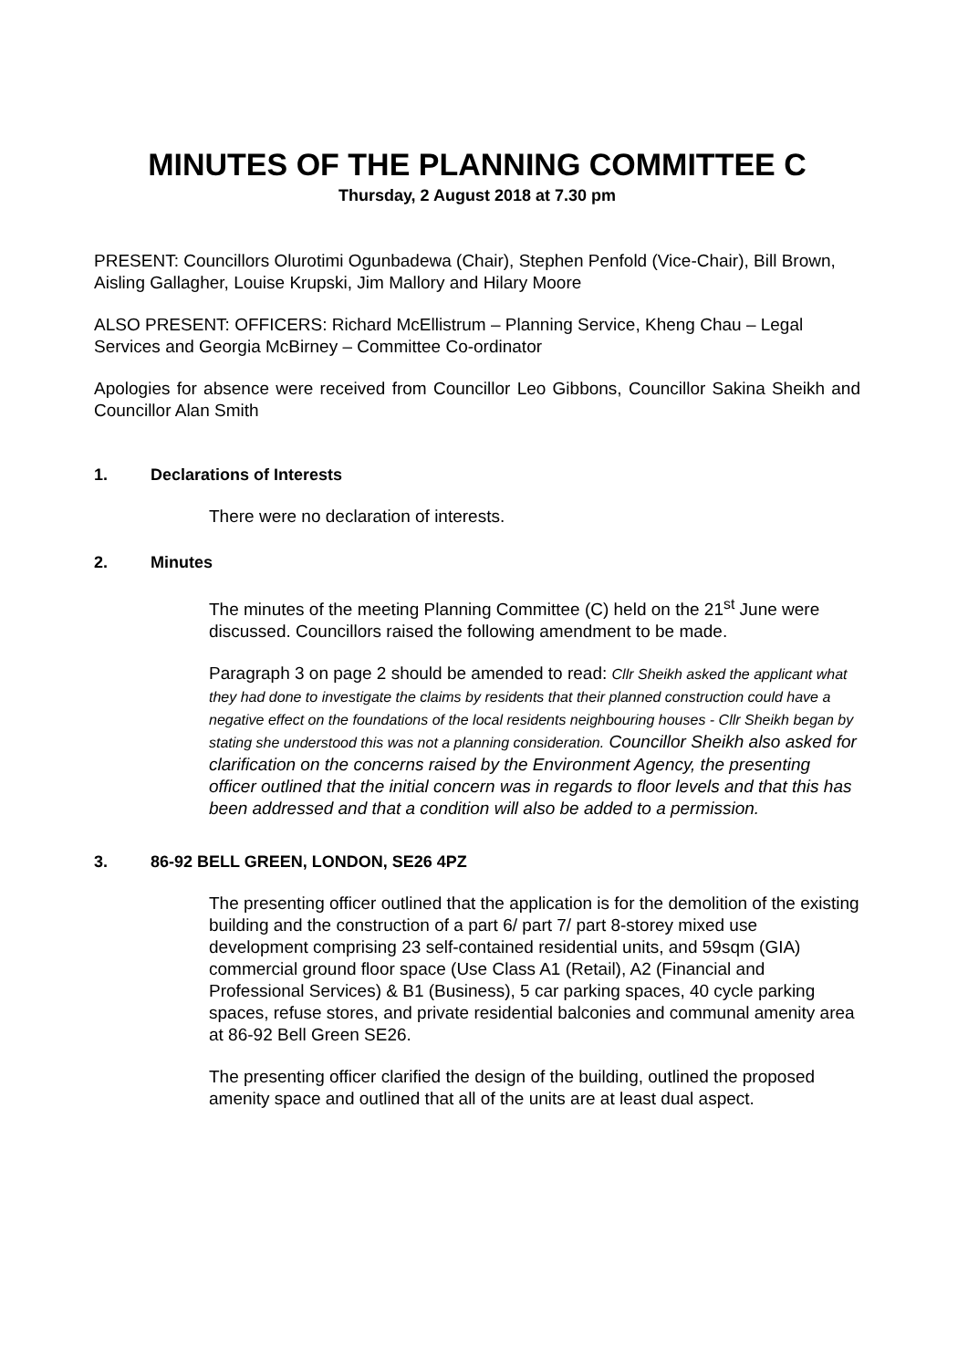MINUTES OF THE PLANNING COMMITTEE C
Thursday, 2 August 2018 at 7.30 pm
PRESENT: Councillors Olurotimi Ogunbadewa (Chair), Stephen Penfold (Vice-Chair), Bill Brown, Aisling Gallagher, Louise Krupski, Jim Mallory and Hilary Moore
ALSO PRESENT: OFFICERS: Richard McEllistrum – Planning Service, Kheng Chau – Legal Services and Georgia McBirney – Committee Co-ordinator
Apologies for absence were received from Councillor Leo Gibbons, Councillor Sakina Sheikh and Councillor Alan Smith
1. Declarations of Interests
There were no declaration of interests.
2. Minutes
The minutes of the meeting Planning Committee (C) held on the 21<sup>st</sup> June were discussed. Councillors raised the following amendment to be made.
Paragraph 3 on page 2 should be amended to read: Cllr Sheikh asked the applicant what they had done to investigate the claims by residents that their planned construction could have a negative effect on the foundations of the local residents neighbouring houses - Cllr Sheikh began by stating she understood this was not a planning consideration. Councillor Sheikh also asked for clarification on the concerns raised by the Environment Agency, the presenting officer outlined that the initial concern was in regards to floor levels and that this has been addressed and that a condition will also be added to a permission.
3. 86-92 BELL GREEN, LONDON, SE26 4PZ
The presenting officer outlined that the application is for the demolition of the existing building and the construction of a part 6/ part 7/ part 8-storey mixed use development comprising 23 self-contained residential units, and 59sqm (GIA) commercial ground floor space (Use Class A1 (Retail), A2 (Financial and Professional Services) & B1 (Business), 5 car parking spaces, 40 cycle parking spaces, refuse stores, and private residential balconies and communal amenity area at 86-92 Bell Green SE26.
The presenting officer clarified the design of the building, outlined the proposed amenity space and outlined that all of the units are at least dual aspect.